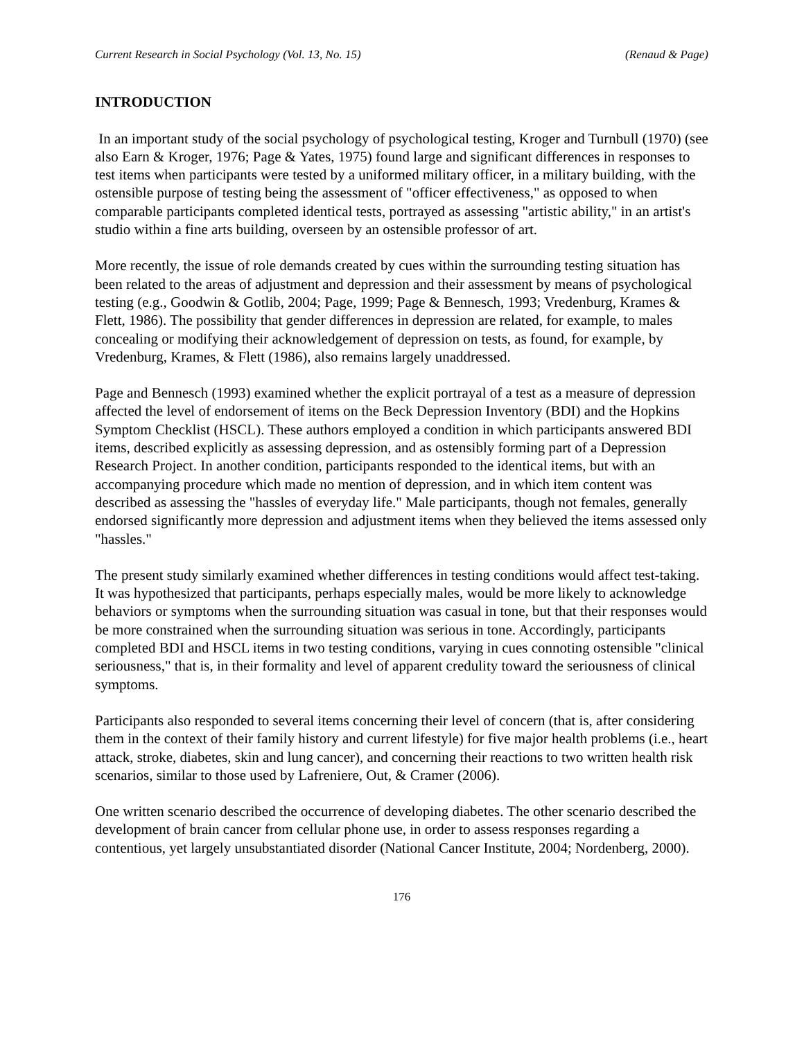Current Research in Social Psychology (Vol. 13, No. 15) (Renaud & Page)
INTRODUCTION
In an important study of the social psychology of psychological testing, Kroger and Turnbull (1970) (see also Earn & Kroger, 1976; Page & Yates, 1975) found large and significant differences in responses to test items when participants were tested by a uniformed military officer, in a military building, with the ostensible purpose of testing being the assessment of "officer effectiveness," as opposed to when comparable participants completed identical tests, portrayed as assessing "artistic ability," in an artist's studio within a fine arts building, overseen by an ostensible professor of art.
More recently, the issue of role demands created by cues within the surrounding testing situation has been related to the areas of adjustment and depression and their assessment by means of psychological testing (e.g., Goodwin & Gotlib, 2004; Page, 1999; Page & Bennesch, 1993; Vredenburg, Krames & Flett, 1986). The possibility that gender differences in depression are related, for example, to males concealing or modifying their acknowledgement of depression on tests, as found, for example, by Vredenburg, Krames, & Flett (1986), also remains largely unaddressed.
Page and Bennesch (1993) examined whether the explicit portrayal of a test as a measure of depression affected the level of endorsement of items on the Beck Depression Inventory (BDI) and the Hopkins Symptom Checklist (HSCL). These authors employed a condition in which participants answered BDI items, described explicitly as assessing depression, and as ostensibly forming part of a Depression Research Project. In another condition, participants responded to the identical items, but with an accompanying procedure which made no mention of depression, and in which item content was described as assessing the "hassles of everyday life." Male participants, though not females, generally endorsed significantly more depression and adjustment items when they believed the items assessed only "hassles."
The present study similarly examined whether differences in testing conditions would affect test-taking. It was hypothesized that participants, perhaps especially males, would be more likely to acknowledge behaviors or symptoms when the surrounding situation was casual in tone, but that their responses would be more constrained when the surrounding situation was serious in tone. Accordingly, participants completed BDI and HSCL items in two testing conditions, varying in cues connoting ostensible "clinical seriousness," that is, in their formality and level of apparent credulity toward the seriousness of clinical symptoms.
Participants also responded to several items concerning their level of concern (that is, after considering them in the context of their family history and current lifestyle) for five major health problems (i.e., heart attack, stroke, diabetes, skin and lung cancer), and concerning their reactions to two written health risk scenarios, similar to those used by Lafreniere, Out, & Cramer (2006).
One written scenario described the occurrence of developing diabetes. The other scenario described the development of brain cancer from cellular phone use, in order to assess responses regarding a contentious, yet largely unsubstantiated disorder (National Cancer Institute, 2004; Nordenberg, 2000).
176